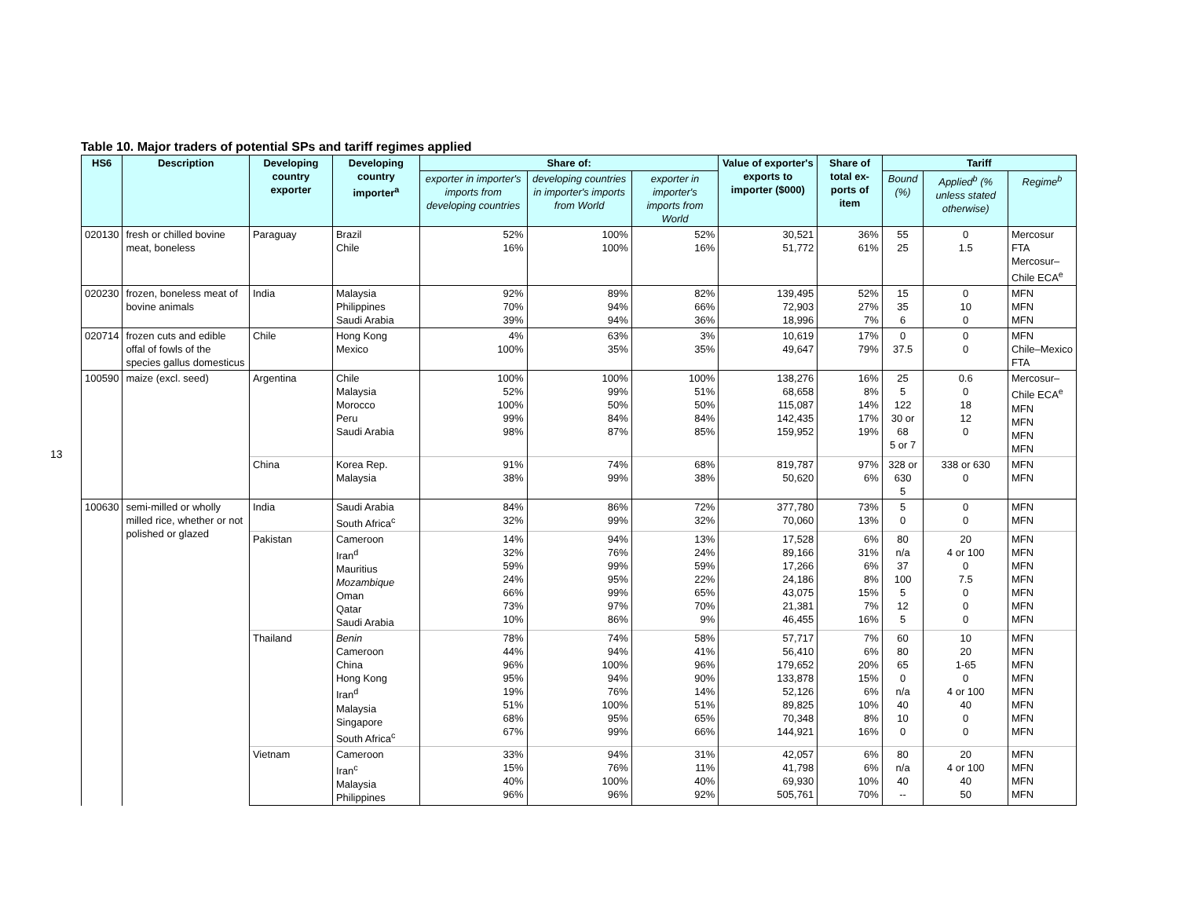13
Table 10. Major traders of potential SPs and tariff regimes applied
| HS6 | Description | Developing country exporter | Developing country importer<sup>a</sup> | Share of: | | | Value of exporter's exports to importer ($000) | Share of total ex-ports of item | Tariff | | |
| --- | --- | --- | --- | --- | --- | --- | --- | --- | --- | --- | --- |
| | | | | exporter in importer's imports from developing countries | developing countries in importer's imports from World | exporter in importer's imports from World | | | Bound (%) | Applied<sup>b</sup> (% unless stated otherwise) | Regime<sup>b</sup> |
| 020130 | fresh or chilled bovine meat, boneless | Paraguay | Brazil Chile | 52% 16% | 100% 100% | 52% 16% | 30,521 51,772 | 36% 61% | 55 25 | 0 1.5 | Mercosur FTA Mercosur–Chile ECA<sup>e</sup> |
| 020230 | frozen, boneless meat of bovine animals | India | Malaysia Philippines Saudi Arabia | 92% 70% 39% | 89% 94% 94% | 82% 66% 36% | 139,495 72,903 18,996 | 52% 27% 7% | 15 35 6 | 0 10 0 | MFN MFN MFN |
| 020714 | frozen cuts and edible offal of fowls of the species gallus domesticus | Chile | Hong Kong Mexico | 4% 100% | 63% 35% | 3% 35% | 10,619 49,647 | 17% 79% | 0 37.5 | 0 0 | MFN Chile–Mexico FTA |
| 100590 | maize (excl. seed) | Argentina | Chile Malaysia Morocco Peru Saudi Arabia | 100% 52% 100% 99% 98% | 100% 99% 50% 84% 87% | 100% 51% 50% 84% 85% | 138,276 68,658 115,087 142,435 159,952 | 16% 8% 14% 17% 19% | 25 5 122 30 or 68 5 or 7 | 0.6 0 18 12 0 | Mercosur–Chile ECA<sup>e</sup> MFN MFN MFN MFN |
| | | China | Korea Rep. Malaysia | 91% 38% | 74% 99% | 68% 38% | 819,787 50,620 | 97% 6% | 328 or 630 5 | 338 or 630 0 | MFN MFN |
| 100630 | semi-milled or wholly milled rice, whether or not polished or glazed | India | Saudi Arabia South Africa<sup>c</sup> | 84% 32% | 86% 99% | 72% 32% | 377,780 70,060 | 73% 13% | 5 0 | 0 0 | MFN MFN |
| | | Pakistan | Cameroon Iran<sup>d</sup> Mauritius Mozambique Oman Qatar Saudi Arabia | 14% 32% 59% 24% 66% 73% 10% | 94% 76% 99% 95% 99% 97% 86% | 13% 24% 59% 22% 65% 70% 9% | 17,528 89,166 17,266 24,186 43,075 21,381 46,455 | 6% 31% 6% 8% 15% 7% 16% | 80 n/a 37 100 5 12 5 | 20 4 or 100 0 7.5 0 0 0 | MFN MFN MFN MFN MFN MFN MFN |
| | | Thailand | Benin Cameroon China Hong Kong Iran<sup>d</sup> Malaysia Singapore South Africa<sup>c</sup> | 78% 44% 96% 95% 19% 51% 68% 67% | 74% 94% 100% 94% 76% 100% 95% 99% | 58% 41% 96% 90% 14% 51% 65% 66% | 57,717 56,410 179,652 133,878 52,126 89,825 70,348 144,921 | 7% 6% 20% 15% 6% 10% 8% 16% | 60 80 65 0 n/a 40 10 0 | 10 20 1-65 0 4 or 100 40 0 0 | MFN MFN MFN MFN MFN MFN MFN MFN |
| | | Vietnam | Cameroon Iran<sup>c</sup> Malaysia Philippines | 33% 15% 40% 96% | 94% 76% 100% 96% | 31% 11% 40% 92% | 42,057 41,798 69,930 505,761 | 6% 6% 10% 70% | 80 n/a 40 -- | 20 4 or 100 40 50 | MFN MFN MFN MFN |